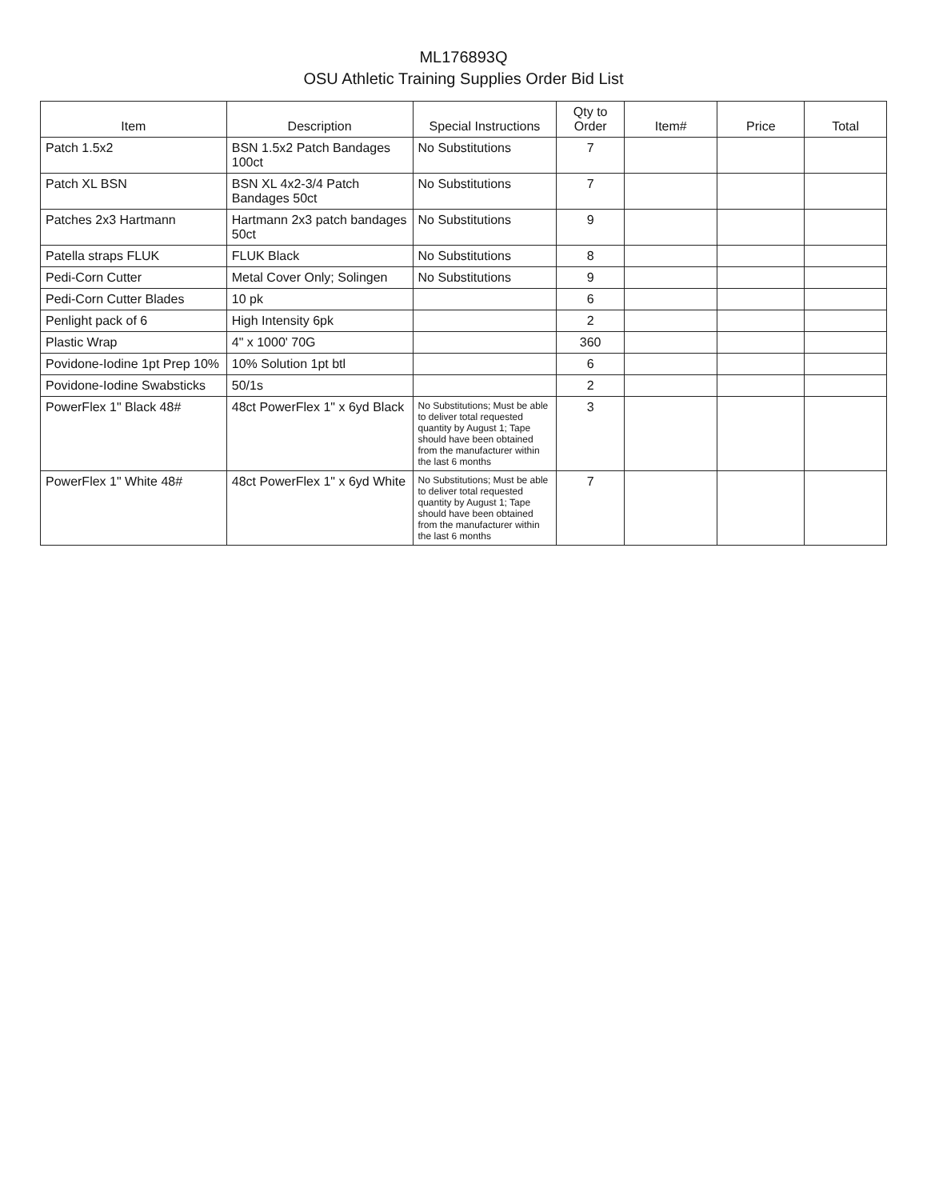ML176893Q
OSU Athletic Training Supplies Order Bid List
| Item | Description | Special Instructions | Qty to Order | Item# | Price | Total |
| --- | --- | --- | --- | --- | --- | --- |
| Patch 1.5x2 | BSN 1.5x2 Patch Bandages 100ct | No Substitutions | 7 | | | |
| Patch XL BSN | BSN XL 4x2-3/4 Patch Bandages 50ct | No Substitutions | 7 | | | |
| Patches 2x3 Hartmann | Hartmann 2x3 patch bandages 50ct | No Substitutions | 9 | | | |
| Patella straps FLUK | FLUK Black | No Substitutions | 8 | | | |
| Pedi-Corn Cutter | Metal Cover Only; Solingen | No Substitutions | 9 | | | |
| Pedi-Corn Cutter Blades | 10 pk | | 6 | | | |
| Penlight pack of 6 | High Intensity 6pk | | 2 | | | |
| Plastic Wrap | 4" x 1000' 70G | | 360 | | | |
| Povidone-Iodine 1pt Prep 10% | 10% Solution 1pt btl | | 6 | | | |
| Povidone-Iodine Swabsticks | 50/1s | | 2 | | | |
| PowerFlex 1" Black 48# | 48ct PowerFlex 1" x 6yd Black | No Substitutions; Must be able to deliver total requested quantity by August 1; Tape should have been obtained from the manufacturer within the last 6 months | 3 | | | |
| PowerFlex 1" White 48# | 48ct PowerFlex 1" x 6yd White | No Substitutions; Must be able to deliver total requested quantity by August 1; Tape should have been obtained from the manufacturer within the last 6 months | 7 | | | |